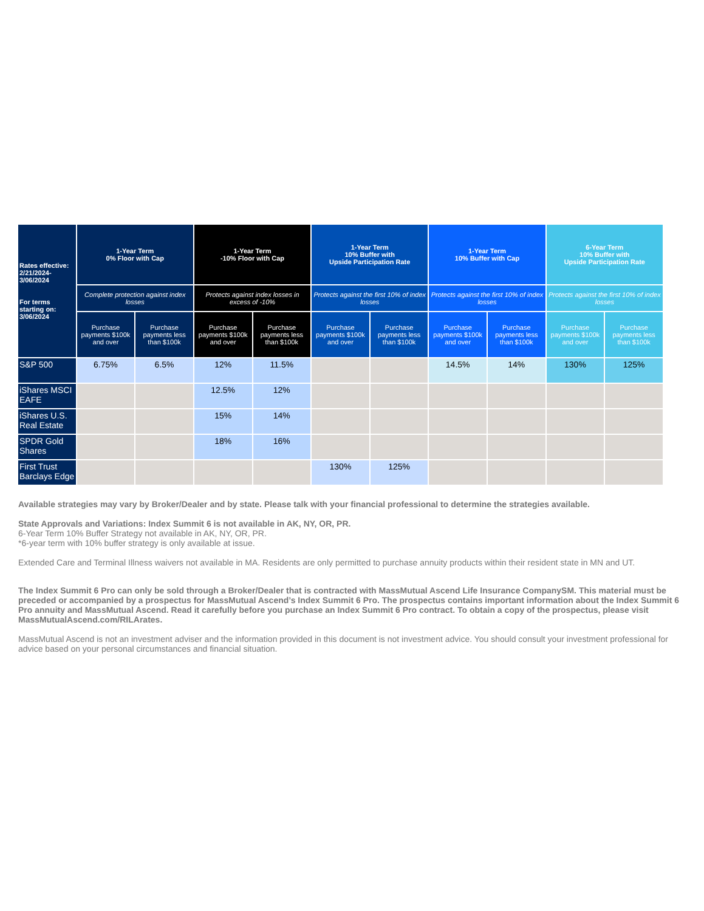| Rates effective: 2/21/2024-3/06/2024 For terms starting on: 3/06/2024 | 1-Year Term 0% Floor with Cap | | 1-Year Term -10% Floor with Cap | | 1-Year Term 10% Buffer with Upside Participation Rate | | 1-Year Term 10% Buffer with Cap | | 6-Year Term 10% Buffer with Upside Participation Rate | |
| --- | --- | --- | --- | --- | --- | --- | --- | --- | --- | --- |
| | Complete protection against index losses | | Protects against index losses in excess of -10% | | Protects against the first 10% of index losses | | Protects against the first 10% of index losses | | Protects against the first 10% of index losses | |
| | Purchase payments $100k and over | Purchase payments less than $100k | Purchase payments $100k and over | Purchase payments less than $100k | Purchase payments $100k and over | Purchase payments less than $100k | Purchase payments $100k and over | Purchase payments less than $100k | Purchase payments $100k and over | Purchase payments less than $100k |
| S&P 500 | 6.75% | 6.5% | 12% | 11.5% | | | 14.5% | 14% | 130% | 125% |
| iShares MSCI EAFE | | | 12.5% | 12% | | | | | | |
| iShares U.S. Real Estate | | | 15% | 14% | | | | | | |
| SPDR Gold Shares | | | 18% | 16% | | | | | | |
| First Trust Barclays Edge | | | | | 130% | 125% | | | | |
Available strategies may vary by Broker/Dealer and by state. Please talk with your financial professional to determine the strategies available.
State Approvals and Variations: Index Summit 6 is not available in AK, NY, OR, PR.
6-Year Term 10% Buffer Strategy not available in AK, NY, OR, PR.
*6-year term with 10% buffer strategy is only available at issue.
Extended Care and Terminal Illness waivers not available in MA. Residents are only permitted to purchase annuity products within their resident state in MN and UT.
The Index Summit 6 Pro can only be sold through a Broker/Dealer that is contracted with MassMutual Ascend Life Insurance CompanySM. This material must be preceded or accompanied by a prospectus for MassMutual Ascend’s Index Summit 6 Pro. The prospectus contains important information about the Index Summit 6 Pro annuity and MassMutual Ascend. Read it carefully before you purchase an Index Summit 6 Pro contract. To obtain a copy of the prospectus, please visit MassMutualAscend.com/RILArates.
MassMutual Ascend is not an investment adviser and the information provided in this document is not investment advice. You should consult your investment professional for advice based on your personal circumstances and financial situation.